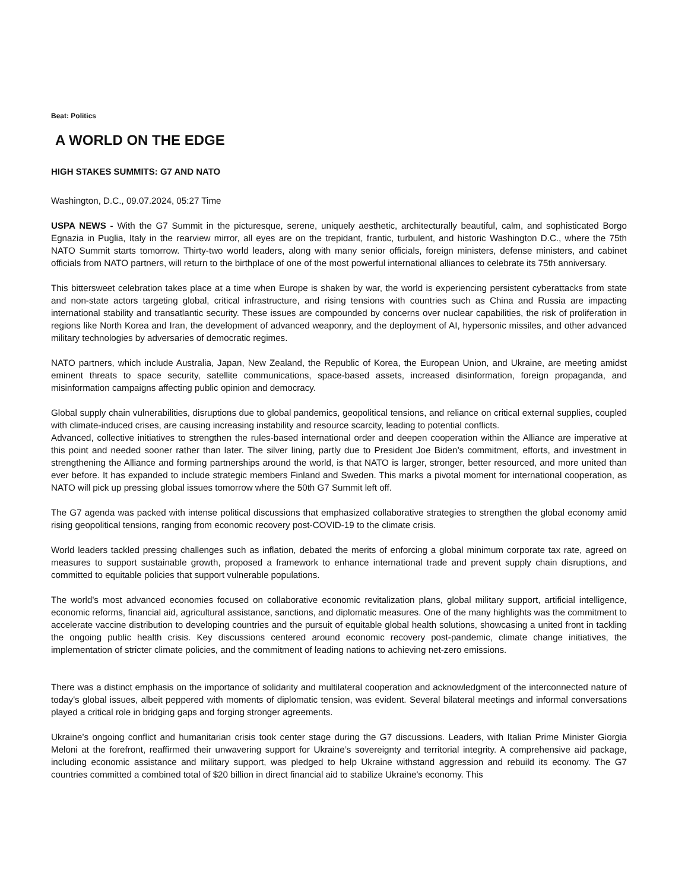Beat: Politics
A WORLD ON THE EDGE
HIGH STAKES SUMMITS: G7 AND NATO
Washington, D.C., 09.07.2024, 05:27 Time
USPA NEWS - With the G7 Summit in the picturesque, serene, uniquely aesthetic, architecturally beautiful, calm, and sophisticated Borgo Egnazia in Puglia, Italy in the rearview mirror, all eyes are on the trepidant, frantic, turbulent, and historic Washington D.C., where the 75th NATO Summit starts tomorrow. Thirty-two world leaders, along with many senior officials, foreign ministers, defense ministers, and cabinet officials from NATO partners, will return to the birthplace of one of the most powerful international alliances to celebrate its 75th anniversary.
This bittersweet celebration takes place at a time when Europe is shaken by war, the world is experiencing persistent cyberattacks from state and non-state actors targeting global, critical infrastructure, and rising tensions with countries such as China and Russia are impacting international stability and transatlantic security. These issues are compounded by concerns over nuclear capabilities, the risk of proliferation in regions like North Korea and Iran, the development of advanced weaponry, and the deployment of AI, hypersonic missiles, and other advanced military technologies by adversaries of democratic regimes.
NATO partners, which include Australia, Japan, New Zealand, the Republic of Korea, the European Union, and Ukraine, are meeting amidst eminent threats to space security, satellite communications, space-based assets, increased disinformation, foreign propaganda, and misinformation campaigns affecting public opinion and democracy.
Global supply chain vulnerabilities, disruptions due to global pandemics, geopolitical tensions, and reliance on critical external supplies, coupled with climate-induced crises, are causing increasing instability and resource scarcity, leading to potential conflicts.
Advanced, collective initiatives to strengthen the rules-based international order and deepen cooperation within the Alliance are imperative at this point and needed sooner rather than later. The silver lining, partly due to President Joe Biden’s commitment, efforts, and investment in strengthening the Alliance and forming partnerships around the world, is that NATO is larger, stronger, better resourced, and more united than ever before. It has expanded to include strategic members Finland and Sweden. This marks a pivotal moment for international cooperation, as NATO will pick up pressing global issues tomorrow where the 50th G7 Summit left off.
The G7 agenda was packed with intense political discussions that emphasized collaborative strategies to strengthen the global economy amid rising geopolitical tensions, ranging from economic recovery post-COVID-19 to the climate crisis.
World leaders tackled pressing challenges such as inflation, debated the merits of enforcing a global minimum corporate tax rate, agreed on measures to support sustainable growth, proposed a framework to enhance international trade and prevent supply chain disruptions, and committed to equitable policies that support vulnerable populations.
The world's most advanced economies focused on collaborative economic revitalization plans, global military support, artificial intelligence, economic reforms, financial aid, agricultural assistance, sanctions, and diplomatic measures. One of the many highlights was the commitment to accelerate vaccine distribution to developing countries and the pursuit of equitable global health solutions, showcasing a united front in tackling the ongoing public health crisis. Key discussions centered around economic recovery post-pandemic, climate change initiatives, the implementation of stricter climate policies, and the commitment of leading nations to achieving net-zero emissions.
There was a distinct emphasis on the importance of solidarity and multilateral cooperation and acknowledgment of the interconnected nature of today's global issues, albeit peppered with moments of diplomatic tension, was evident. Several bilateral meetings and informal conversations played a critical role in bridging gaps and forging stronger agreements.
Ukraine’s ongoing conflict and humanitarian crisis took center stage during the G7 discussions. Leaders, with Italian Prime Minister Giorgia Meloni at the forefront, reaffirmed their unwavering support for Ukraine’s sovereignty and territorial integrity. A comprehensive aid package, including economic assistance and military support, was pledged to help Ukraine withstand aggression and rebuild its economy. The G7 countries committed a combined total of $20 billion in direct financial aid to stabilize Ukraine's economy. This